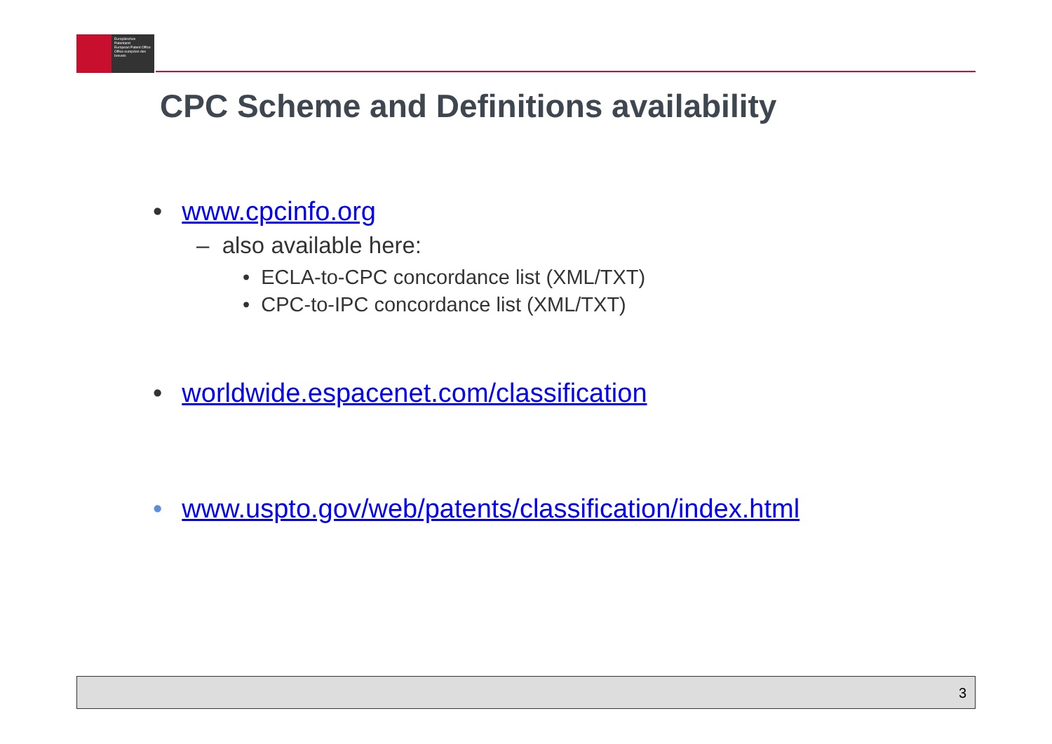Europäisches Patentamt
European Patent Office
Office européen des brevets
CPC Scheme and Definitions availability
• www.cpcinfo.org
– also available here:
• ECLA-to-CPC concordance list (XML/TXT)
• CPC-to-IPC concordance list (XML/TXT)
• worldwide.espacenet.com/classification
• www.uspto.gov/web/patents/classification/index.html
3